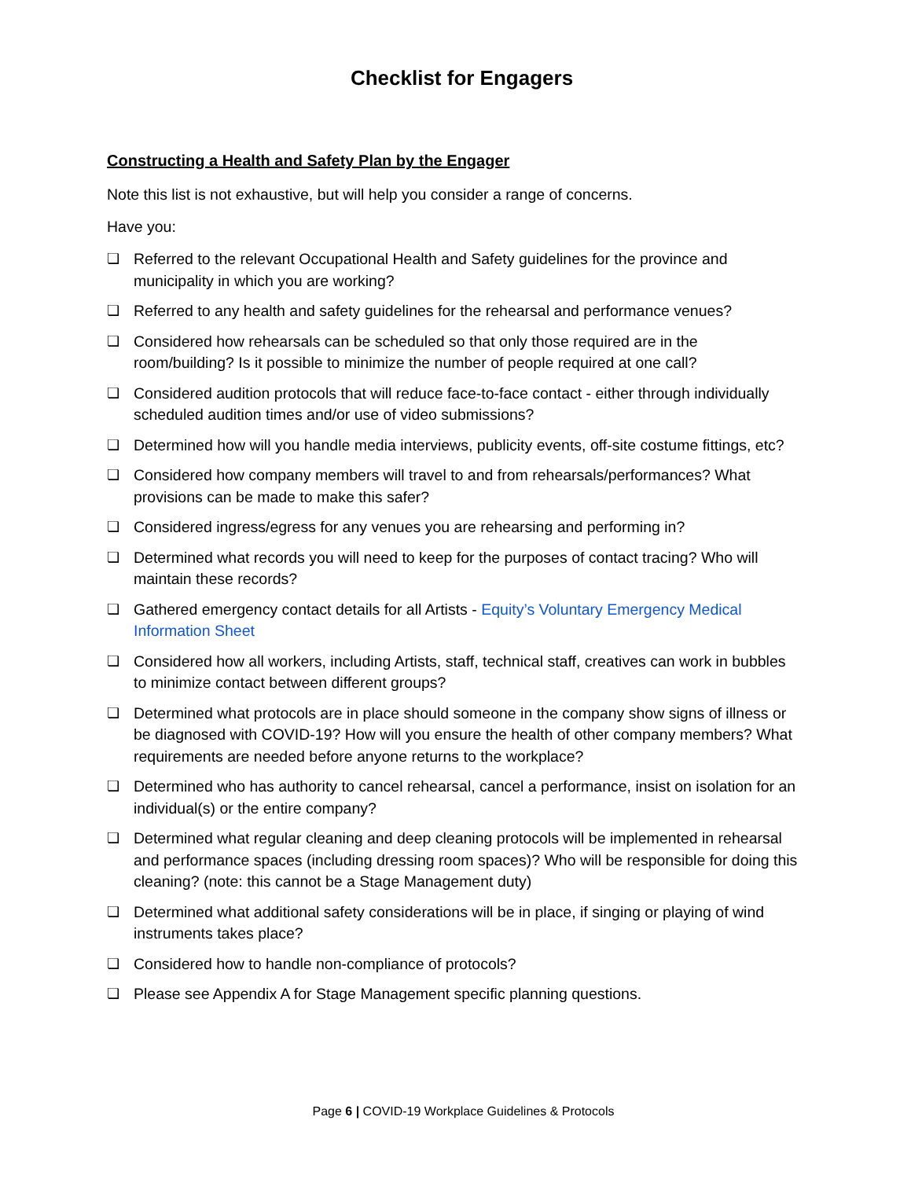Checklist for Engagers
Constructing a Health and Safety Plan by the Engager
Note this list is not exhaustive, but will help you consider a range of concerns.
Have you:
❏ Referred to the relevant Occupational Health and Safety guidelines for the province and municipality in which you are working?
❏ Referred to any health and safety guidelines for the rehearsal and performance venues?
❏ Considered how rehearsals can be scheduled so that only those required are in the room/building? Is it possible to minimize the number of people required at one call?
❏ Considered audition protocols that will reduce face-to-face contact - either through individually scheduled audition times and/or use of video submissions?
❏ Determined how will you handle media interviews, publicity events, off-site costume fittings, etc?
❏ Considered how company members will travel to and from rehearsals/performances? What provisions can be made to make this safer?
❏ Considered ingress/egress for any venues you are rehearsing and performing in?
❏ Determined what records you will need to keep for the purposes of contact tracing? Who will maintain these records?
❏ Gathered emergency contact details for all Artists - Equity’s Voluntary Emergency Medical Information Sheet
❏ Considered how all workers, including Artists, staff, technical staff, creatives can work in bubbles to minimize contact between different groups?
❏ Determined what protocols are in place should someone in the company show signs of illness or be diagnosed with COVID-19? How will you ensure the health of other company members? What requirements are needed before anyone returns to the workplace?
❏ Determined who has authority to cancel rehearsal, cancel a performance, insist on isolation for an individual(s) or the entire company?
❏ Determined what regular cleaning and deep cleaning protocols will be implemented in rehearsal and performance spaces (including dressing room spaces)? Who will be responsible for doing this cleaning? (note: this cannot be a Stage Management duty)
❏ Determined what additional safety considerations will be in place, if singing or playing of wind instruments takes place?
❏ Considered how to handle non-compliance of protocols?
❏ Please see Appendix A for Stage Management specific planning questions.
Page 6 | COVID-19 Workplace Guidelines & Protocols